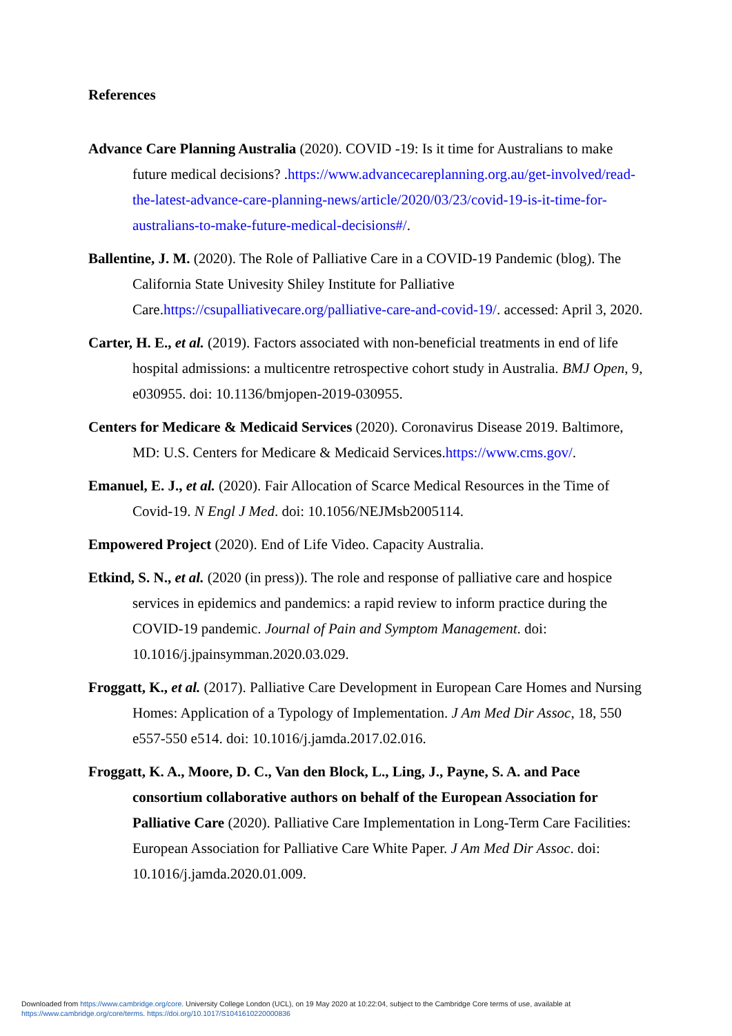References
Advance Care Planning Australia (2020). COVID -19: Is it time for Australians to make future medical decisions? .https://www.advancecareplanning.org.au/get-involved/read-the-latest-advance-care-planning-news/article/2020/03/23/covid-19-is-it-time-for-australians-to-make-future-medical-decisions#/.
Ballentine, J. M. (2020). The Role of Palliative Care in a COVID-19 Pandemic (blog). The California State Univesity Shiley Institute for Palliative Care.https://csupalliativecare.org/palliative-care-and-covid-19/. accessed: April 3, 2020.
Carter, H. E., et al. (2019). Factors associated with non-beneficial treatments in end of life hospital admissions: a multicentre retrospective cohort study in Australia. BMJ Open, 9, e030955. doi: 10.1136/bmjopen-2019-030955.
Centers for Medicare & Medicaid Services (2020). Coronavirus Disease 2019. Baltimore, MD: U.S. Centers for Medicare & Medicaid Services.https://www.cms.gov/.
Emanuel, E. J., et al. (2020). Fair Allocation of Scarce Medical Resources in the Time of Covid-19. N Engl J Med. doi: 10.1056/NEJMsb2005114.
Empowered Project (2020). End of Life Video. Capacity Australia.
Etkind, S. N., et al. (2020 (in press)). The role and response of palliative care and hospice services in epidemics and pandemics: a rapid review to inform practice during the COVID-19 pandemic. Journal of Pain and Symptom Management. doi: 10.1016/j.jpainsymman.2020.03.029.
Froggatt, K., et al. (2017). Palliative Care Development in European Care Homes and Nursing Homes: Application of a Typology of Implementation. J Am Med Dir Assoc, 18, 550 e557-550 e514. doi: 10.1016/j.jamda.2017.02.016.
Froggatt, K. A., Moore, D. C., Van den Block, L., Ling, J., Payne, S. A. and Pace consortium collaborative authors on behalf of the European Association for Palliative Care (2020). Palliative Care Implementation in Long-Term Care Facilities: European Association for Palliative Care White Paper. J Am Med Dir Assoc. doi: 10.1016/j.jamda.2020.01.009.
Downloaded from https://www.cambridge.org/core. University College London (UCL), on 19 May 2020 at 10:22:04, subject to the Cambridge Core terms of use, available at
https://www.cambridge.org/core/terms. https://doi.org/10.1017/S1041610220000836